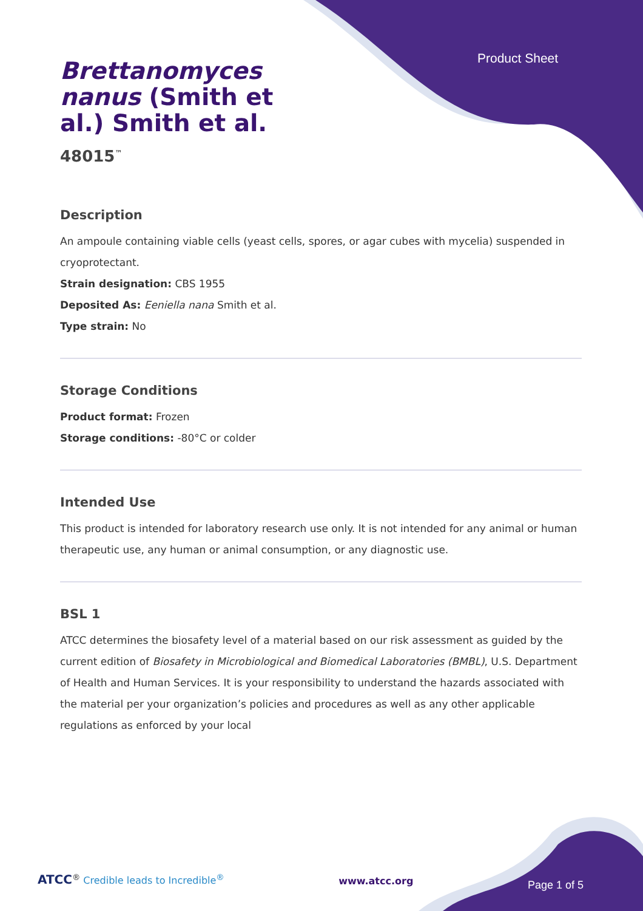Product Sheet
Brettanomyces nanus (Smith et al.) Smith et al.
48015<sup>™</sup>
Description
An ampoule containing viable cells (yeast cells, spores, or agar cubes with mycelia) suspended in cryoprotectant.
Strain designation: CBS 1955
Deposited As: Eeniella nana Smith et al.
Type strain: No
Storage Conditions
Product format: Frozen
Storage conditions: -80°C or colder
Intended Use
This product is intended for laboratory research use only. It is not intended for any animal or human therapeutic use, any human or animal consumption, or any diagnostic use.
BSL 1
ATCC determines the biosafety level of a material based on our risk assessment as guided by the current edition of Biosafety in Microbiological and Biomedical Laboratories (BMBL), U.S. Department of Health and Human Services. It is your responsibility to understand the hazards associated with the material per your organization’s policies and procedures as well as any other applicable regulations as enforced by your local
ATCC<sup>®</sup> Credible leads to Incredible<sup>®</sup> www.atcc.org Page 1 of 5